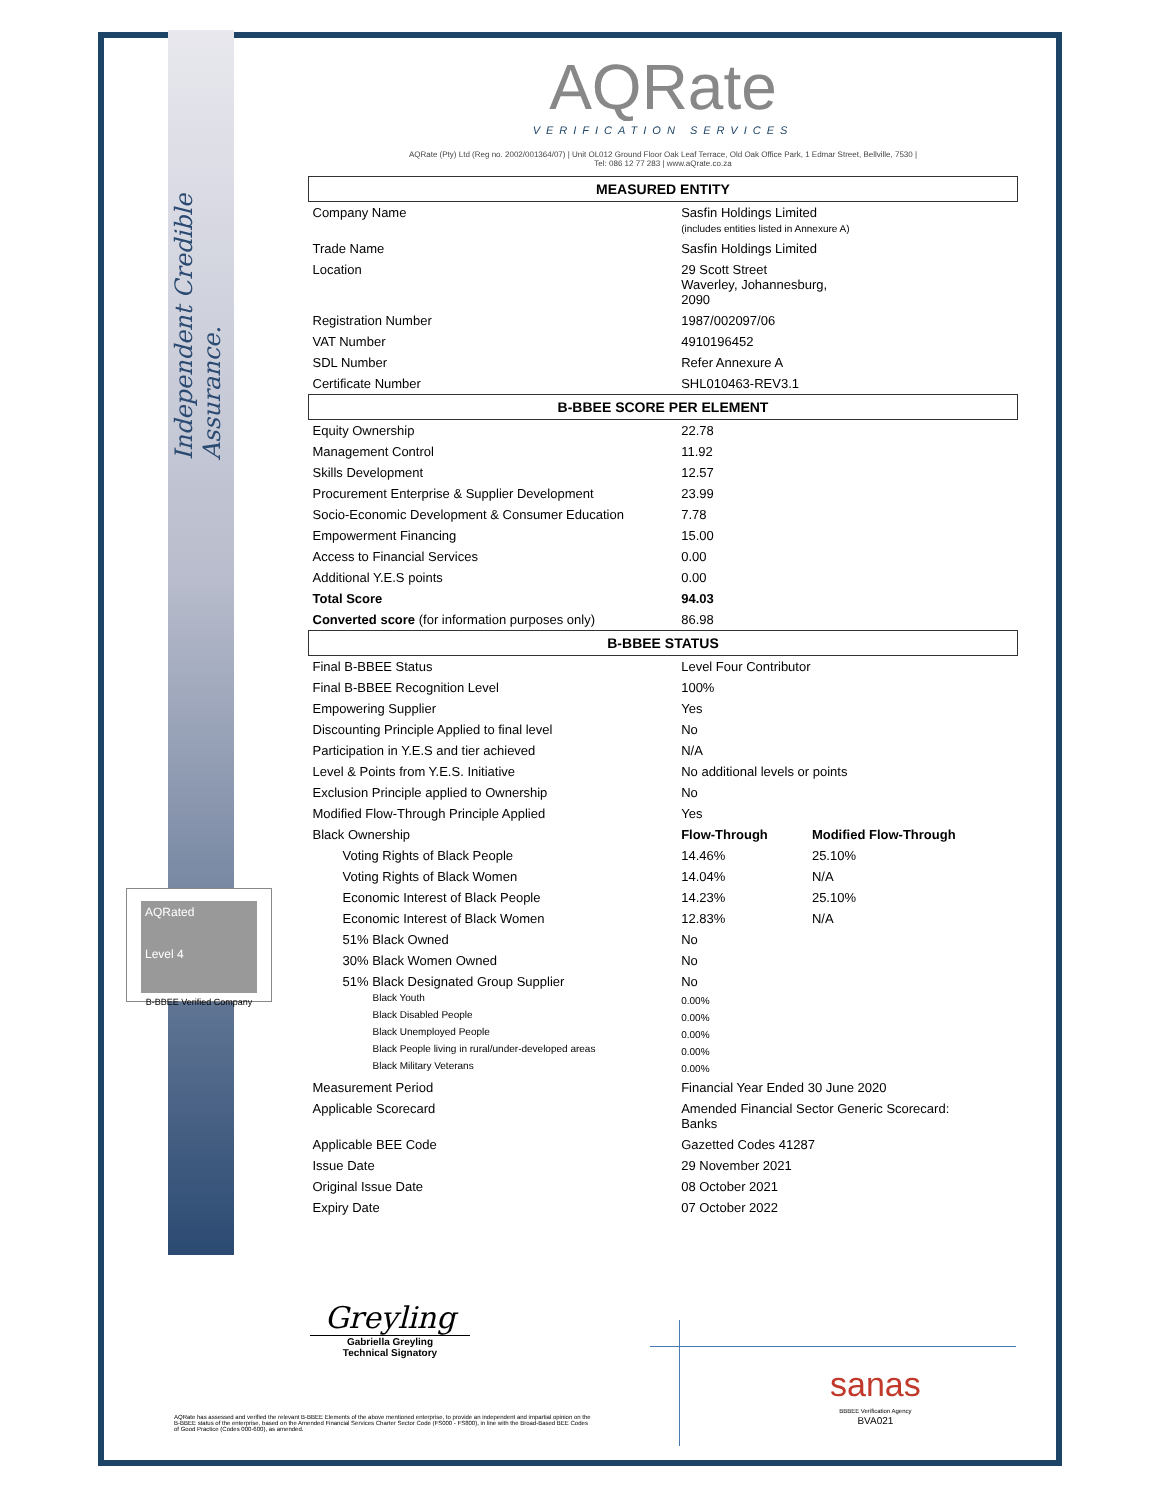Independent Credible Assurance.
AQRated
Level 4
B-BBEE Verified Company
AQRate
VERIFICATION SERVICES
AQRate (Pty) Ltd (Reg no. 2002/001364/07) | Unit OL012 Ground Floor Oak Leaf Terrace, Old Oak Office Park, 1 Edmar Street, Bellville, 7530 |
Tel: 086 12 77 283 | www.aQrate.co.za
| MEASURED ENTITY | | |
| --- | --- | --- |
| Company Name | Sasfin Holdings Limited (includes entities listed in Annexure A) | |
| Trade Name | Sasfin Holdings Limited | |
| Location | 29 Scott Street Waverley, Johannesburg, 2090 | |
| Registration Number | 1987/002097/06 | |
| VAT Number | 4910196452 | |
| SDL Number | Refer Annexure A | |
| Certificate Number | SHL010463-REV3.1 | |
| B-BBEE SCORE PER ELEMENT | | |
| Equity Ownership | 22.78 | |
| Management Control | 11.92 | |
| Skills Development | 12.57 | |
| Procurement Enterprise & Supplier Development | 23.99 | |
| Socio-Economic Development & Consumer Education | 7.78 | |
| Empowerment Financing | 15.00 | |
| Access to Financial Services | 0.00 | |
| Additional Y.E.S points | 0.00 | |
| Total Score | 94.03 | |
| Converted score (for information purposes only) | 86.98 | |
| B-BBEE STATUS | | |
| Final B-BBEE Status | Level Four Contributor | |
| Final B-BBEE Recognition Level | 100% | |
| Empowering Supplier | Yes | |
| Discounting Principle Applied to final level | No | |
| Participation in Y.E.S and tier achieved | N/A | |
| Level & Points from Y.E.S. Initiative | No additional levels or points | |
| Exclusion Principle applied to Ownership | No | |
| Modified Flow-Through Principle Applied | Yes | |
| Black Ownership | Flow-Through | Modified Flow-Through |
| Voting Rights of Black People | 14.46% | 25.10% |
| Voting Rights of Black Women | 14.04% | N/A |
| Economic Interest of Black People | 14.23% | 25.10% |
| Economic Interest of Black Women | 12.83% | N/A |
| 51% Black Owned | No | |
| 30% Black Women Owned | No | |
| 51% Black Designated Group Supplier | No | |
| Black Youth | 0.00% | |
| Black Disabled People | 0.00% | |
| Black Unemployed People | 0.00% | |
| Black People living in rural/under-developed areas | 0.00% | |
| Black Military Veterans | 0.00% | |
| Measurement Period | Financial Year Ended 30 June 2020 | |
| Applicable Scorecard | Amended Financial Sector Generic Scorecard: Banks | |
| Applicable BEE Code | Gazetted Codes 41287 | |
| Issue Date | 29 November 2021 | |
| Original Issue Date | 08 October 2021 | |
| Expiry Date | 07 October 2022 | |
Greyling
Gabriella Greyling
Technical Signatory
AQRate has assessed and verified the relevant B-BBEE Elements of the above mentioned enterprise, to provide an independent and impartial opinion on the B-BBEE status of the enterprise, based on the Amended Financial Services Charter Sector Code (FS000 - FS800), in line with the Broad-Based BEE Codes of Good Practice (Codes 000-600), as amended.
sanas
BBBEE Verification Agency
BVA021